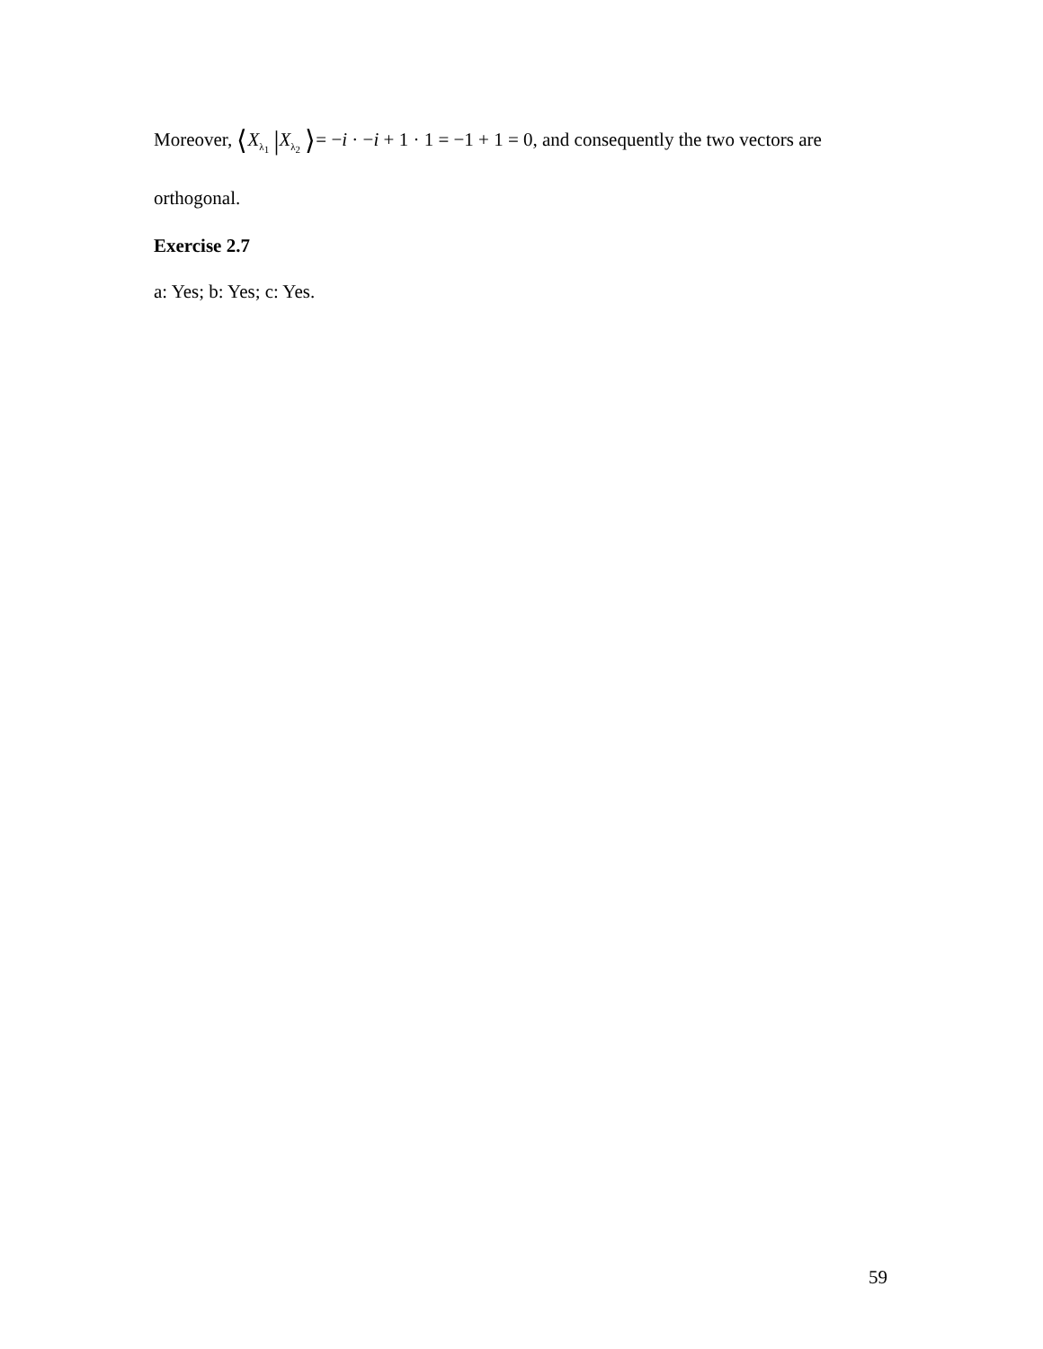Moreover, ⟨X<sub>λ<sub>1</sub></sub> |X<sub>λ<sub>2</sub></sub> ⟩= −i · −i + 1 · 1 = −1 + 1 = 0, and consequently the two vectors are
orthogonal.
Exercise 2.7
a: Yes; b: Yes; c: Yes.
59